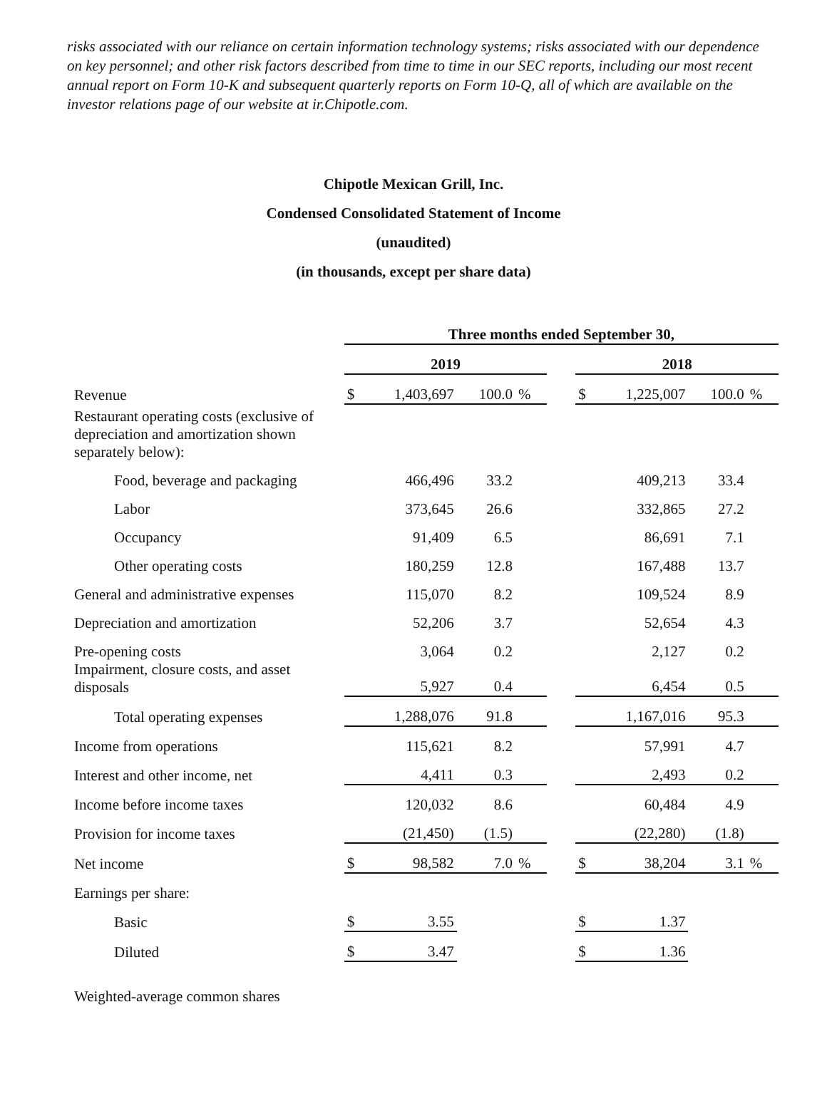risks associated with our reliance on certain information technology systems; risks associated with our dependence on key personnel; and other risk factors described from time to time in our SEC reports, including our most recent annual report on Form 10-K and subsequent quarterly reports on Form 10-Q, all of which are available on the investor relations page of our website at ir.Chipotle.com.
Chipotle Mexican Grill, Inc.
Condensed Consolidated Statement of Income
(unaudited)
(in thousands, except per share data)
| | Three months ended September 30, | | | | | | | | |
| | 2019 | | | | | 2018 | | | |
| Revenue | $ | 1,403,697 | 100.0 | % | | $ | 1,225,007 | 100.0 | % |
| Restaurant operating costs (exclusive of depreciation and amortization shown separately below): | | | | | | | | | |
| Food, beverage and packaging | | 466,496 | 33.2 | | | | 409,213 | 33.4 | |
| Labor | | 373,645 | 26.6 | | | | 332,865 | 27.2 | |
| Occupancy | | 91,409 | 6.5 | | | | 86,691 | 7.1 | |
| Other operating costs | | 180,259 | 12.8 | | | | 167,488 | 13.7 | |
| General and administrative expenses | | 115,070 | 8.2 | | | | 109,524 | 8.9 | |
| Depreciation and amortization | | 52,206 | 3.7 | | | | 52,654 | 4.3 | |
| Pre-opening costs | | 3,064 | 0.2 | | | | 2,127 | 0.2 | |
| Impairment, closure costs, and asset disposals | | 5,927 | 0.4 | | | | 6,454 | 0.5 | |
| Total operating expenses | | 1,288,076 | 91.8 | | | | 1,167,016 | 95.3 | |
| Income from operations | | 115,621 | 8.2 | | | | 57,991 | 4.7 | |
| Interest and other income, net | | 4,411 | 0.3 | | | | 2,493 | 0.2 | |
| Income before income taxes | | 120,032 | 8.6 | | | | 60,484 | 4.9 | |
| Provision for income taxes | | (21,450) | (1.5) | | | | (22,280) | (1.8) | |
| Net income | $ | 98,582 | 7.0 | % | | $ | 38,204 | 3.1 | % |
| Earnings per share: | | | | | | | | | |
| Basic | $ | 3.55 | | | | $ | 1.37 | | |
| Diluted | $ | 3.47 | | | | $ | 1.36 | | |
| Weighted-average common shares | | | | | | | | | |